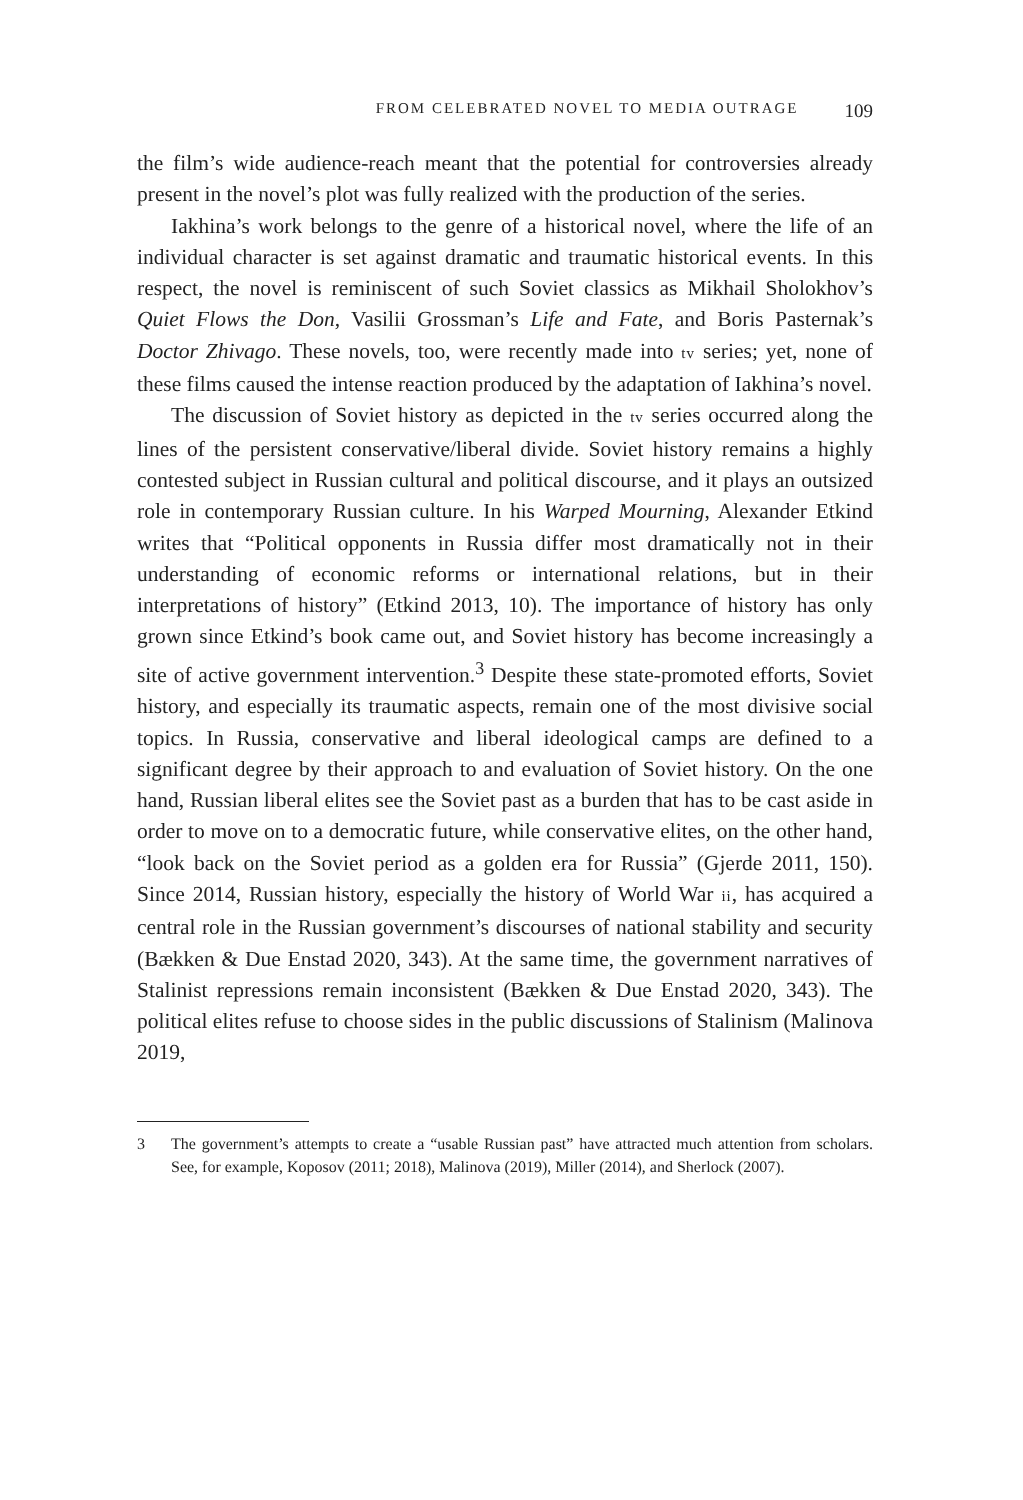FROM CELEBRATED NOVEL TO MEDIA OUTRAGE 109
the film’s wide audience-reach meant that the potential for controversies already present in the novel’s plot was fully realized with the production of the series.
Iakhina’s work belongs to the genre of a historical novel, where the life of an individual character is set against dramatic and traumatic historical events. In this respect, the novel is reminiscent of such Soviet classics as Mikhail Sholokhov’s Quiet Flows the Don, Vasilii Grossman’s Life and Fate, and Boris Pasternak’s Doctor Zhivago. These novels, too, were recently made into tv series; yet, none of these films caused the intense reaction produced by the adaptation of Iakhina’s novel.
The discussion of Soviet history as depicted in the tv series occurred along the lines of the persistent conservative/liberal divide. Soviet history remains a highly contested subject in Russian cultural and political discourse, and it plays an outsized role in contemporary Russian culture. In his Warped Mourning, Alexander Etkind writes that “Political opponents in Russia differ most dramatically not in their understanding of economic reforms or international relations, but in their interpretations of history” (Etkind 2013, 10). The importance of history has only grown since Etkind’s book came out, and Soviet history has become increasingly a site of active government intervention.<sup>3</sup> Despite these state-promoted efforts, Soviet history, and especially its traumatic aspects, remain one of the most divisive social topics. In Russia, conservative and liberal ideological camps are defined to a significant degree by their approach to and evaluation of Soviet history. On the one hand, Russian liberal elites see the Soviet past as a burden that has to be cast aside in order to move on to a democratic future, while conservative elites, on the other hand, “look back on the Soviet period as a golden era for Russia” (Gjerde 2011, 150). Since 2014, Russian history, especially the history of World War ii, has acquired a central role in the Russian government’s discourses of national stability and security (Bækken & Due Enstad 2020, 343). At the same time, the government narratives of Stalinist repressions remain inconsistent (Bækken & Due Enstad 2020, 343). The political elites refuse to choose sides in the public discussions of Stalinism (Malinova 2019,
3 The government’s attempts to create a “usable Russian past” have attracted much attention from scholars. See, for example, Koposov (2011; 2018), Malinova (2019), Miller (2014), and Sherlock (2007).